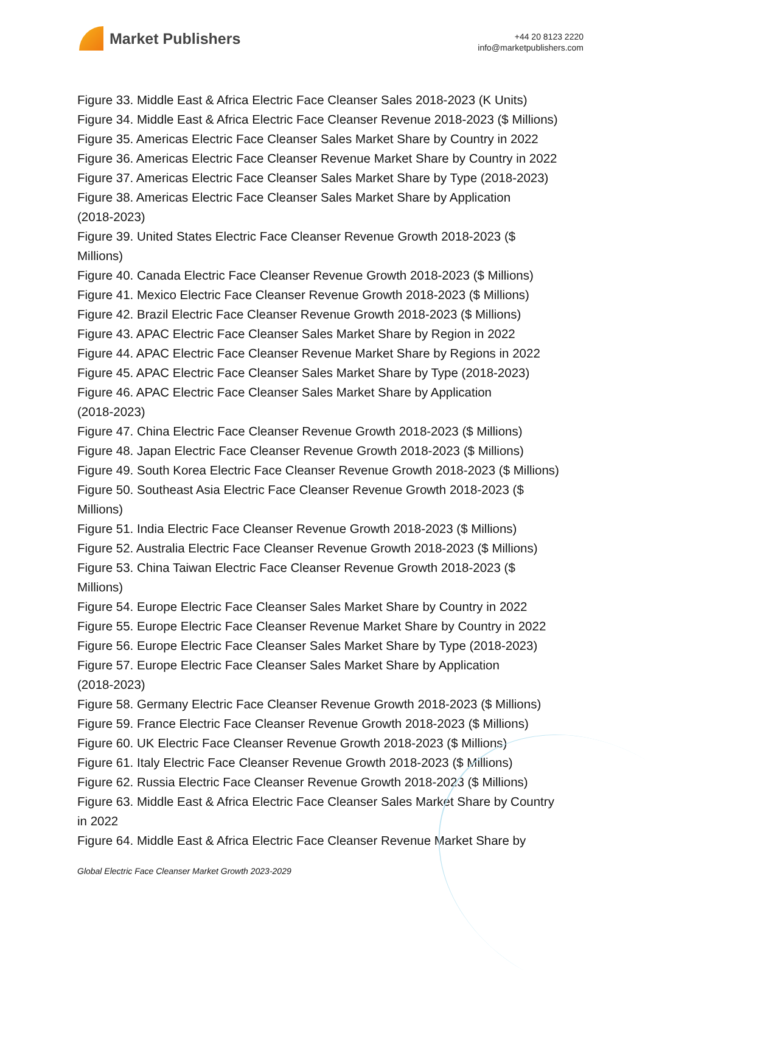Market Publishers
+44 20 8123 2220
info@marketpublishers.com
Figure 33. Middle East & Africa Electric Face Cleanser Sales 2018-2023 (K Units)
Figure 34. Middle East & Africa Electric Face Cleanser Revenue 2018-2023 ($ Millions)
Figure 35. Americas Electric Face Cleanser Sales Market Share by Country in 2022
Figure 36. Americas Electric Face Cleanser Revenue Market Share by Country in 2022
Figure 37. Americas Electric Face Cleanser Sales Market Share by Type (2018-2023)
Figure 38. Americas Electric Face Cleanser Sales Market Share by Application
(2018-2023)
Figure 39. United States Electric Face Cleanser Revenue Growth 2018-2023 ($
Millions)
Figure 40. Canada Electric Face Cleanser Revenue Growth 2018-2023 ($ Millions)
Figure 41. Mexico Electric Face Cleanser Revenue Growth 2018-2023 ($ Millions)
Figure 42. Brazil Electric Face Cleanser Revenue Growth 2018-2023 ($ Millions)
Figure 43. APAC Electric Face Cleanser Sales Market Share by Region in 2022
Figure 44. APAC Electric Face Cleanser Revenue Market Share by Regions in 2022
Figure 45. APAC Electric Face Cleanser Sales Market Share by Type (2018-2023)
Figure 46. APAC Electric Face Cleanser Sales Market Share by Application
(2018-2023)
Figure 47. China Electric Face Cleanser Revenue Growth 2018-2023 ($ Millions)
Figure 48. Japan Electric Face Cleanser Revenue Growth 2018-2023 ($ Millions)
Figure 49. South Korea Electric Face Cleanser Revenue Growth 2018-2023 ($ Millions)
Figure 50. Southeast Asia Electric Face Cleanser Revenue Growth 2018-2023 ($
Millions)
Figure 51. India Electric Face Cleanser Revenue Growth 2018-2023 ($ Millions)
Figure 52. Australia Electric Face Cleanser Revenue Growth 2018-2023 ($ Millions)
Figure 53. China Taiwan Electric Face Cleanser Revenue Growth 2018-2023 ($
Millions)
Figure 54. Europe Electric Face Cleanser Sales Market Share by Country in 2022
Figure 55. Europe Electric Face Cleanser Revenue Market Share by Country in 2022
Figure 56. Europe Electric Face Cleanser Sales Market Share by Type (2018-2023)
Figure 57. Europe Electric Face Cleanser Sales Market Share by Application
(2018-2023)
Figure 58. Germany Electric Face Cleanser Revenue Growth 2018-2023 ($ Millions)
Figure 59. France Electric Face Cleanser Revenue Growth 2018-2023 ($ Millions)
Figure 60. UK Electric Face Cleanser Revenue Growth 2018-2023 ($ Millions)
Figure 61. Italy Electric Face Cleanser Revenue Growth 2018-2023 ($ Millions)
Figure 62. Russia Electric Face Cleanser Revenue Growth 2018-2023 ($ Millions)
Figure 63. Middle East & Africa Electric Face Cleanser Sales Market Share by Country
in 2022
Figure 64. Middle East & Africa Electric Face Cleanser Revenue Market Share by
Global Electric Face Cleanser Market Growth 2023-2029